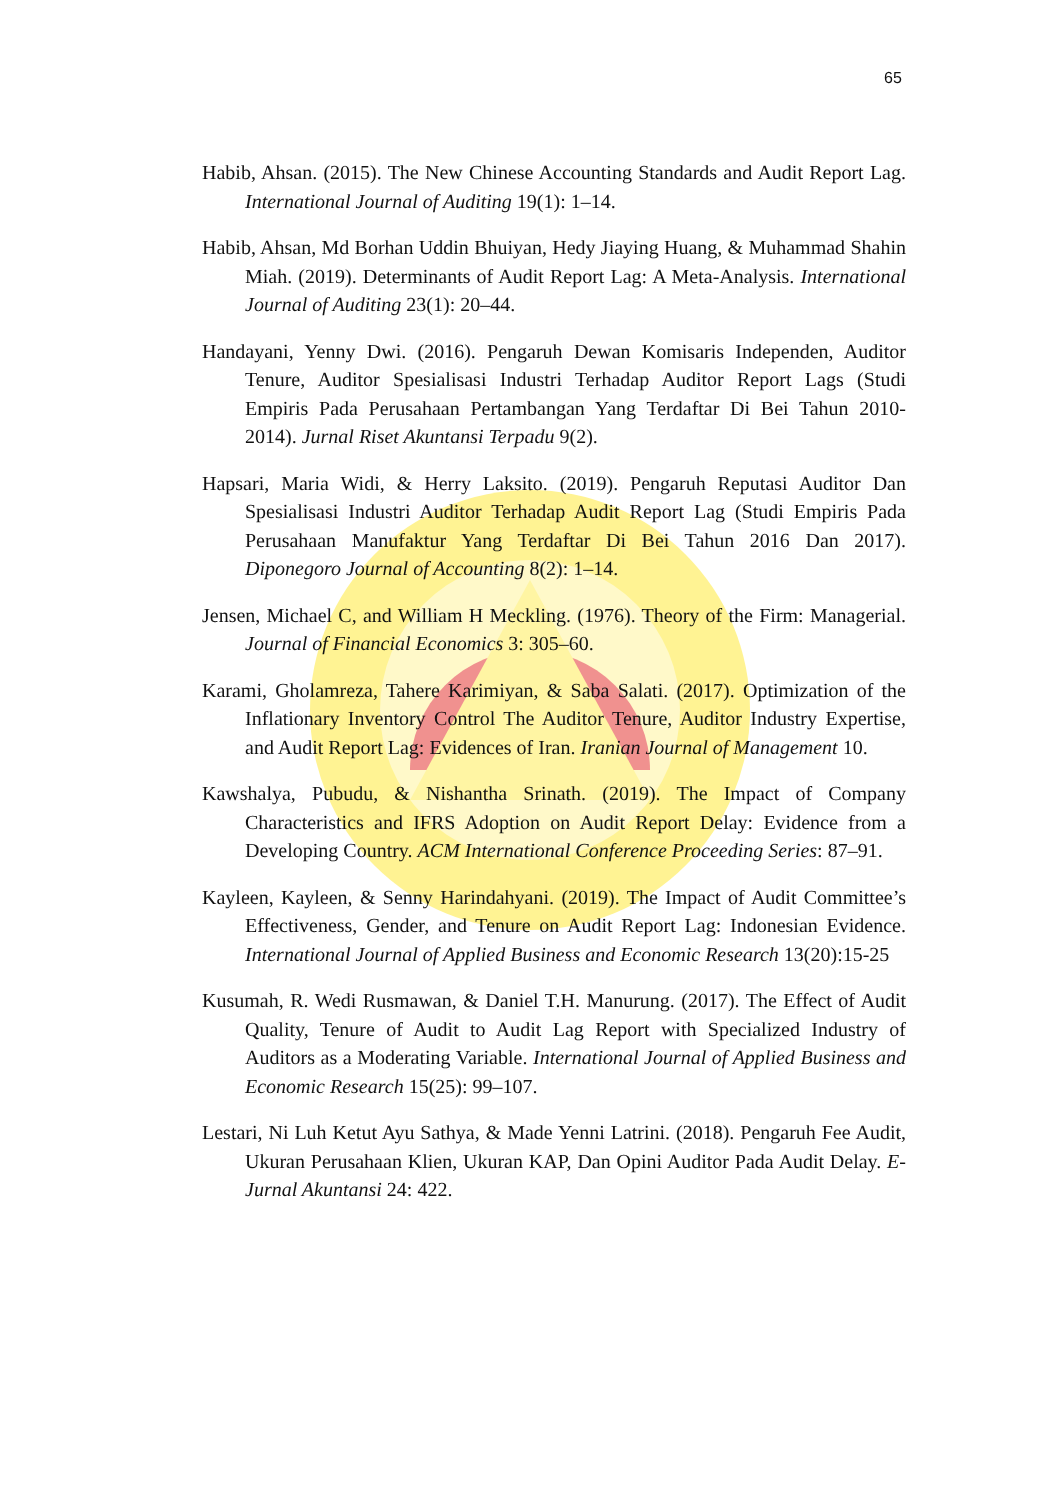65
Habib, Ahsan. (2015). The New Chinese Accounting Standards and Audit Report Lag. International Journal of Auditing 19(1): 1–14.
Habib, Ahsan, Md Borhan Uddin Bhuiyan, Hedy Jiaying Huang, & Muhammad Shahin Miah. (2019). Determinants of Audit Report Lag: A Meta-Analysis. International Journal of Auditing 23(1): 20–44.
Handayani, Yenny Dwi. (2016). Pengaruh Dewan Komisaris Independen, Auditor Tenure, Auditor Spesialisasi Industri Terhadap Auditor Report Lags (Studi Empiris Pada Perusahaan Pertambangan Yang Terdaftar Di Bei Tahun 2010-2014). Jurnal Riset Akuntansi Terpadu 9(2).
Hapsari, Maria Widi, & Herry Laksito. (2019). Pengaruh Reputasi Auditor Dan Spesialisasi Industri Auditor Terhadap Audit Report Lag (Studi Empiris Pada Perusahaan Manufaktur Yang Terdaftar Di Bei Tahun 2016 Dan 2017). Diponegoro Journal of Accounting 8(2): 1–14.
Jensen, Michael C, and William H Meckling. (1976). Theory of the Firm: Managerial. Journal of Financial Economics 3: 305–60.
Karami, Gholamreza, Tahere Karimiyan, & Saba Salati. (2017). Optimization of the Inflationary Inventory Control The Auditor Tenure, Auditor Industry Expertise, and Audit Report Lag: Evidences of Iran. Iranian Journal of Management 10.
Kawshalya, Pubudu, & Nishantha Srinath. (2019). The Impact of Company Characteristics and IFRS Adoption on Audit Report Delay: Evidence from a Developing Country. ACM International Conference Proceeding Series: 87–91.
Kayleen, Kayleen, & Senny Harindahyani. (2019). The Impact of Audit Committee’s Effectiveness, Gender, and Tenure on Audit Report Lag: Indonesian Evidence. International Journal of Applied Business and Economic Research 13(20):15-25
Kusumah, R. Wedi Rusmawan, & Daniel T.H. Manurung. (2017). The Effect of Audit Quality, Tenure of Audit to Audit Lag Report with Specialized Industry of Auditors as a Moderating Variable. International Journal of Applied Business and Economic Research 15(25): 99–107.
Lestari, Ni Luh Ketut Ayu Sathya, & Made Yenni Latrini. (2018). Pengaruh Fee Audit, Ukuran Perusahaan Klien, Ukuran KAP, Dan Opini Auditor Pada Audit Delay. E-Jurnal Akuntansi 24: 422.